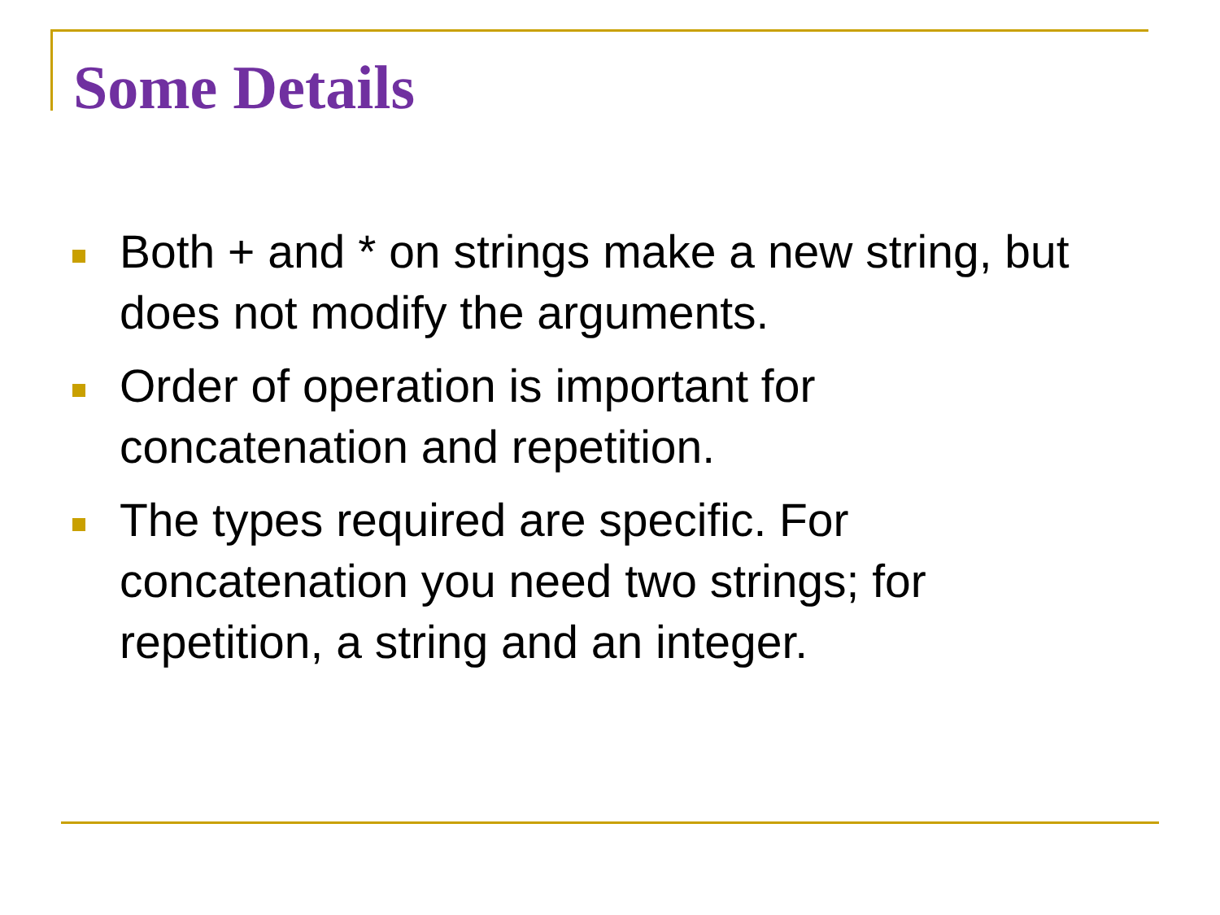Some Details
Both + and * on strings make a new string, but does not modify the arguments.
Order of operation is important for concatenation and repetition.
The types required are specific. For concatenation you need two strings; for repetition, a string and an integer.